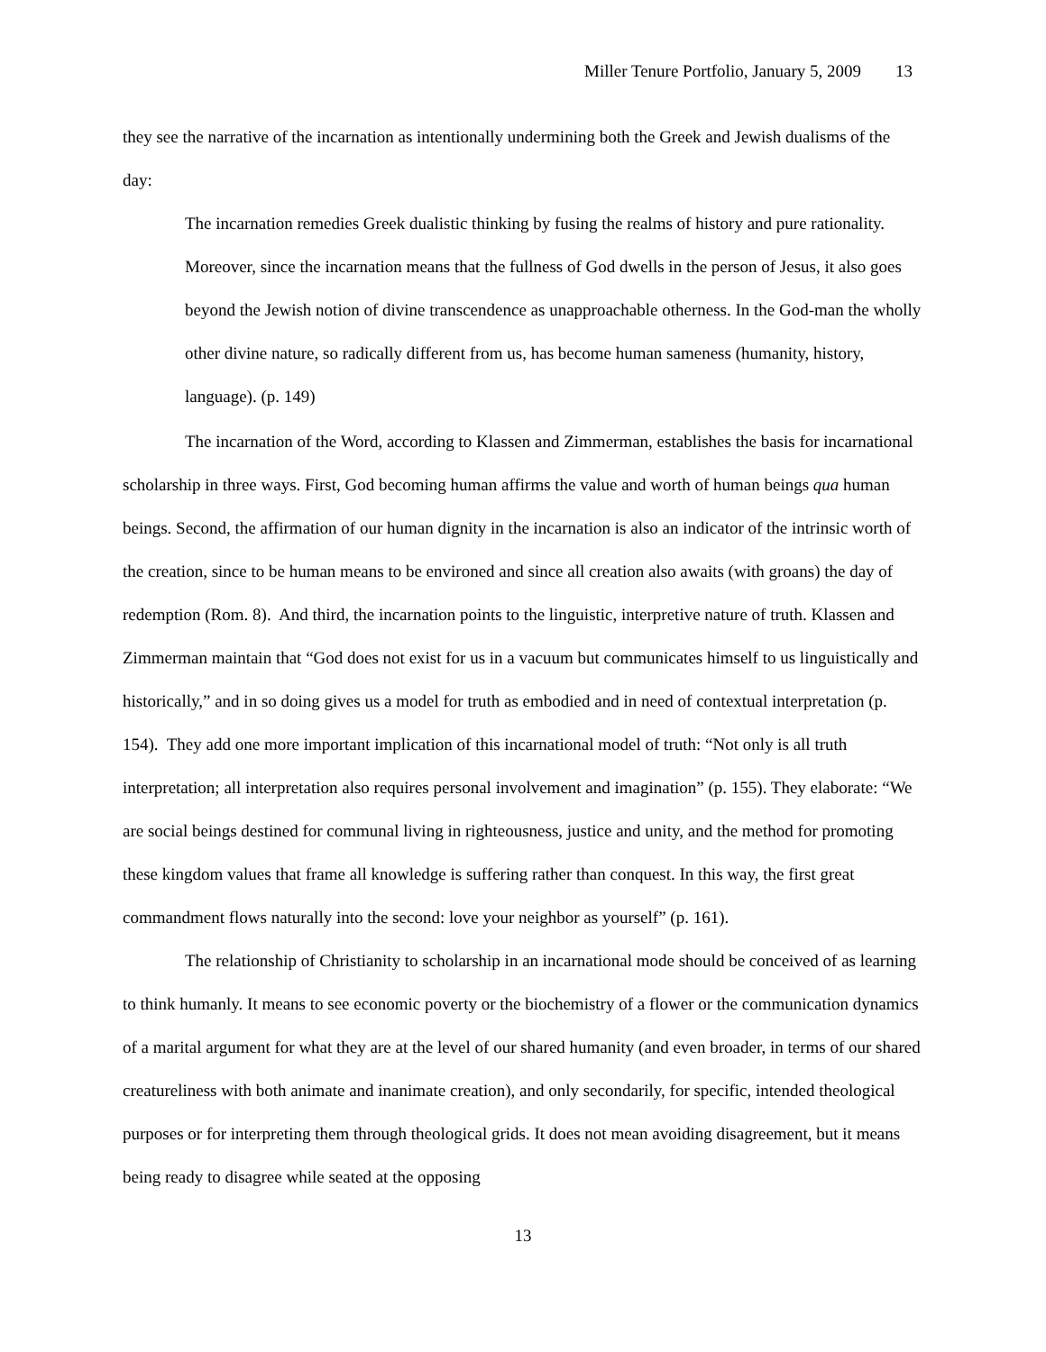Miller Tenure Portfolio, January 5, 2009 13
they see the narrative of the incarnation as intentionally undermining both the Greek and Jewish dualisms of the day:
The incarnation remedies Greek dualistic thinking by fusing the realms of history and pure rationality. Moreover, since the incarnation means that the fullness of God dwells in the person of Jesus, it also goes beyond the Jewish notion of divine transcendence as unapproachable otherness. In the God-man the wholly other divine nature, so radically different from us, has become human sameness (humanity, history, language). (p. 149)
The incarnation of the Word, according to Klassen and Zimmerman, establishes the basis for incarnational scholarship in three ways. First, God becoming human affirms the value and worth of human beings qua human beings. Second, the affirmation of our human dignity in the incarnation is also an indicator of the intrinsic worth of the creation, since to be human means to be environed and since all creation also awaits (with groans) the day of redemption (Rom. 8). And third, the incarnation points to the linguistic, interpretive nature of truth. Klassen and Zimmerman maintain that “God does not exist for us in a vacuum but communicates himself to us linguistically and historically,” and in so doing gives us a model for truth as embodied and in need of contextual interpretation (p. 154). They add one more important implication of this incarnational model of truth: “Not only is all truth interpretation; all interpretation also requires personal involvement and imagination” (p. 155). They elaborate: “We are social beings destined for communal living in righteousness, justice and unity, and the method for promoting these kingdom values that frame all knowledge is suffering rather than conquest. In this way, the first great commandment flows naturally into the second: love your neighbor as yourself” (p. 161).
The relationship of Christianity to scholarship in an incarnational mode should be conceived of as learning to think humanly. It means to see economic poverty or the biochemistry of a flower or the communication dynamics of a marital argument for what they are at the level of our shared humanity (and even broader, in terms of our shared creatureliness with both animate and inanimate creation), and only secondarily, for specific, intended theological purposes or for interpreting them through theological grids. It does not mean avoiding disagreement, but it means being ready to disagree while seated at the opposing
13